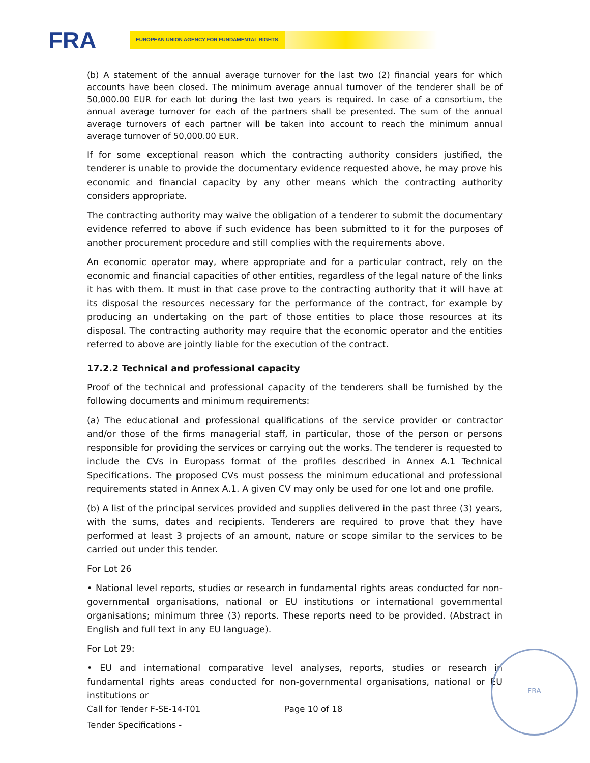FRA
EUROPEAN UNION AGENCY FOR FUNDAMENTAL RIGHTS
(b) A statement of the annual average turnover for the last two (2) financial years for which accounts have been closed. The minimum average annual turnover of the tenderer shall be of 50,000.00 EUR for each lot during the last two years is required. In case of a consortium, the annual average turnover for each of the partners shall be presented. The sum of the annual average turnovers of each partner will be taken into account to reach the minimum annual average turnover of 50,000.00 EUR.
If for some exceptional reason which the contracting authority considers justified, the tenderer is unable to provide the documentary evidence requested above, he may prove his economic and financial capacity by any other means which the contracting authority considers appropriate.
The contracting authority may waive the obligation of a tenderer to submit the documentary evidence referred to above if such evidence has been submitted to it for the purposes of another procurement procedure and still complies with the requirements above.
An economic operator may, where appropriate and for a particular contract, rely on the economic and financial capacities of other entities, regardless of the legal nature of the links it has with them. It must in that case prove to the contracting authority that it will have at its disposal the resources necessary for the performance of the contract, for example by producing an undertaking on the part of those entities to place those resources at its disposal. The contracting authority may require that the economic operator and the entities referred to above are jointly liable for the execution of the contract.
17.2.2 Technical and professional capacity
Proof of the technical and professional capacity of the tenderers shall be furnished by the following documents and minimum requirements:
(a) The educational and professional qualifications of the service provider or contractor and/or those of the firms managerial staff, in particular, those of the person or persons responsible for providing the services or carrying out the works. The tenderer is requested to include the CVs in Europass format of the profiles described in Annex A.1 Technical Specifications. The proposed CVs must possess the minimum educational and professional requirements stated in Annex A.1. A given CV may only be used for one lot and one profile.
(b) A list of the principal services provided and supplies delivered in the past three (3) years, with the sums, dates and recipients. Tenderers are required to prove that they have performed at least 3 projects of an amount, nature or scope similar to the services to be carried out under this tender.
For Lot 26
• National level reports, studies or research in fundamental rights areas conducted for non-governmental organisations, national or EU institutions or international governmental organisations; minimum three (3) reports. These reports need to be provided. (Abstract in English and full text in any EU language).
For Lot 29:
• EU and international comparative level analyses, reports, studies or research in fundamental rights areas conducted for non-governmental organisations, national or EU institutions or
FRA
Call for Tender F-SE-14-T01 Page 10 of 18
Tender Specifications -